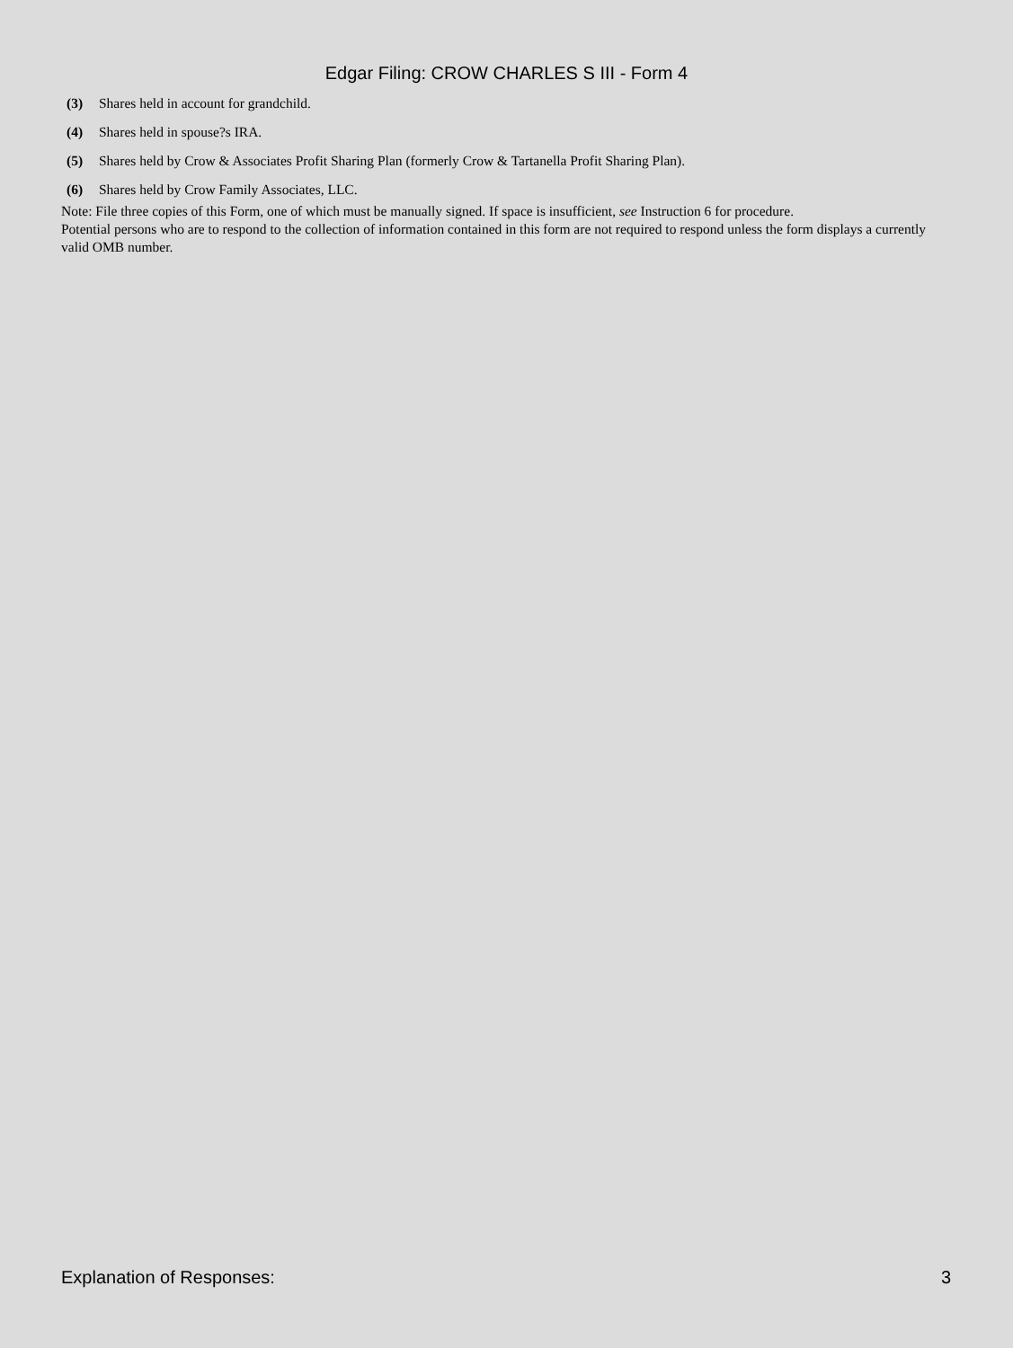Edgar Filing: CROW CHARLES S III - Form 4
(3) Shares held in account for grandchild.
(4) Shares held in spouse?s IRA.
(5) Shares held by Crow & Associates Profit Sharing Plan (formerly Crow & Tartanella Profit Sharing Plan).
(6) Shares held by Crow Family Associates, LLC.
Note: File three copies of this Form, one of which must be manually signed. If space is insufficient, see Instruction 6 for procedure.
Potential persons who are to respond to the collection of information contained in this form are not required to respond unless the form displays a currently valid OMB number.
Explanation of Responses: 3